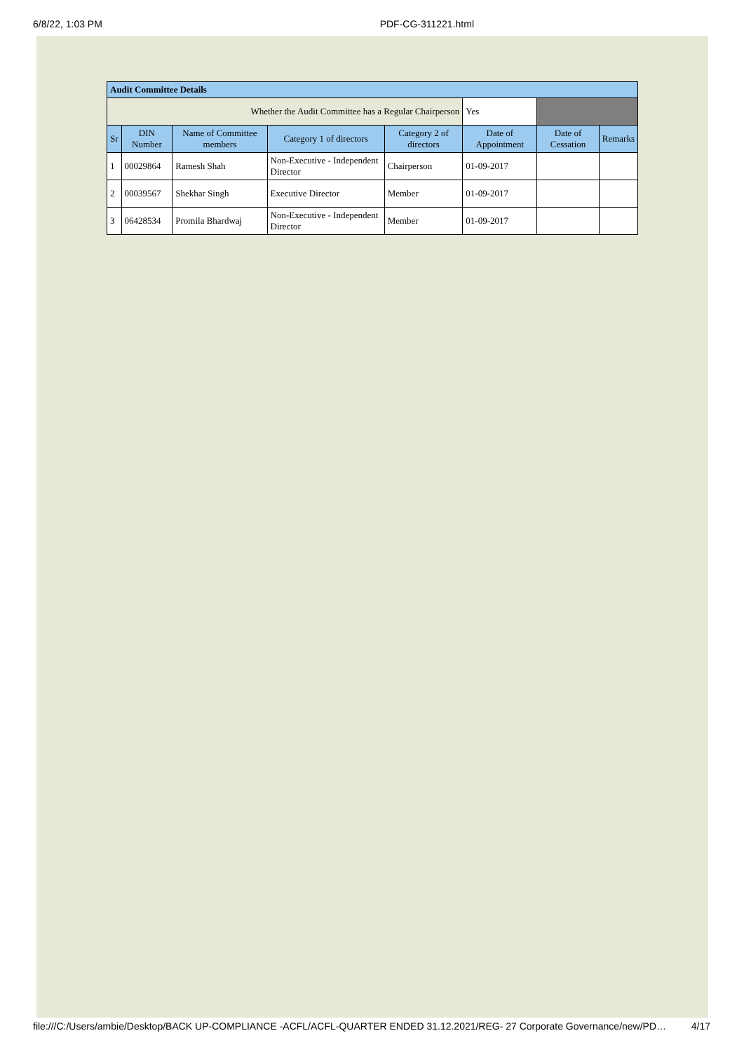6/8/22, 1:03 PM PDF-CG-311221.html
| Audit Committee Details | | | | | | | |
| --- | --- | --- | --- | --- | --- | --- | --- |
| Whether the Audit Committee has a Regular Chairperson | | | | | Yes | | |
| Sr | DIN Number | Name of Committee members | Category 1 of directors | Category 2 of directors | Date of Appointment | Date of Cessation | Remarks |
| 1 | 00029864 | Ramesh Shah | Non-Executive - Independent Director | Chairperson | 01-09-2017 | | |
| 2 | 00039567 | Shekhar Singh | Executive Director | Member | 01-09-2017 | | |
| 3 | 06428534 | Promila Bhardwaj | Non-Executive - Independent Director | Member | 01-09-2017 | | |
file:///C:/Users/ambie/Desktop/BACK UP-COMPLIANCE -ACFL/ACFL-QUARTER ENDED 31.12.2021/REG- 27 Corporate Governance/new/PD… 4/17